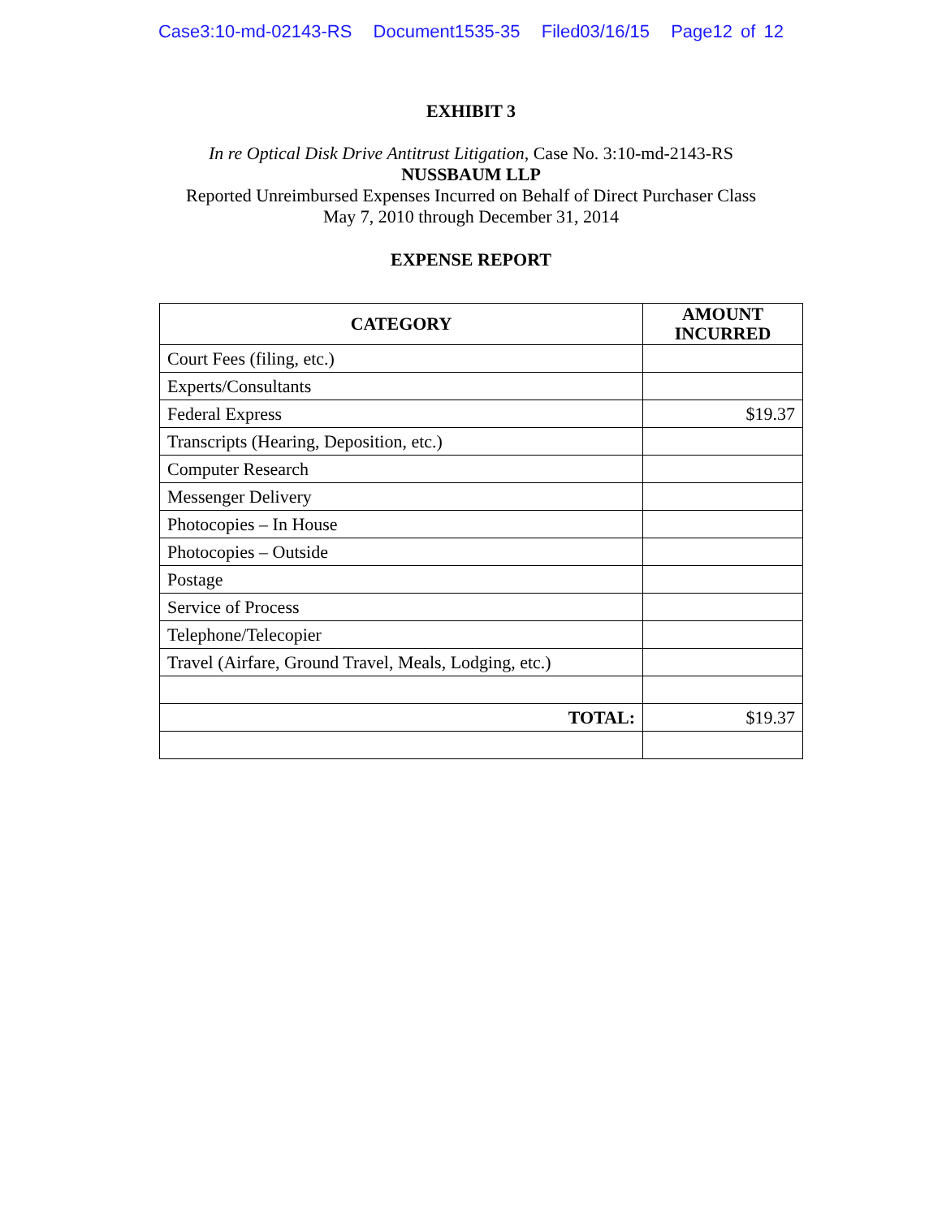Case3:10-md-02143-RS Document1535-35 Filed03/16/15 Page12 of 12
EXHIBIT 3
In re Optical Disk Drive Antitrust Litigation, Case No. 3:10-md-2143-RS
NUSSBAUM LLP
Reported Unreimbursed Expenses Incurred on Behalf of Direct Purchaser Class
May 7, 2010 through December 31, 2014
EXPENSE REPORT
| CATEGORY | AMOUNT INCURRED |
| --- | --- |
| Court Fees (filing, etc.) | |
| Experts/Consultants | |
| Federal Express | $19.37 |
| Transcripts (Hearing, Deposition, etc.) | |
| Computer Research | |
| Messenger Delivery | |
| Photocopies – In House | |
| Photocopies – Outside | |
| Postage | |
| Service of Process | |
| Telephone/Telecopier | |
| Travel (Airfare, Ground Travel, Meals, Lodging, etc.) | |
| TOTAL: | $19.37 |